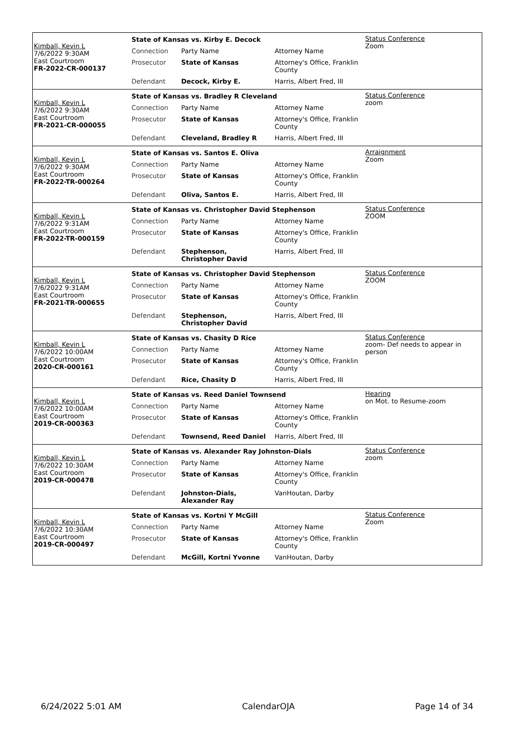Kimball, Kevin L
7/6/2022 9:30AM
East Courtroom
FR-2022-CR-000137
State of Kansas vs. Kirby E. Decock
| Connection | Party Name | Attorney Name |
| Prosecutor | State of Kansas | Attorney's Office, Franklin County |
| Defendant | Decock, Kirby E. | Harris, Albert Fred, III |
Status Conference
Zoom
Kimball, Kevin L
7/6/2022 9:30AM
East Courtroom
FR-2021-CR-000055
State of Kansas vs. Bradley R Cleveland
| Connection | Party Name | Attorney Name |
| Prosecutor | State of Kansas | Attorney's Office, Franklin County |
| Defendant | Cleveland, Bradley R | Harris, Albert Fred, III |
Status Conference
zoom
Kimball, Kevin L
7/6/2022 9:30AM
East Courtroom
FR-2022-TR-000264
State of Kansas vs. Santos E. Oliva
| Connection | Party Name | Attorney Name |
| Prosecutor | State of Kansas | Attorney's Office, Franklin County |
| Defendant | Oliva, Santos E. | Harris, Albert Fred, III |
Arraignment
Zoom
Kimball, Kevin L
7/6/2022 9:31AM
East Courtroom
FR-2022-TR-000159
State of Kansas vs. Christopher David Stephenson
| Connection | Party Name | Attorney Name |
| Prosecutor | State of Kansas | Attorney's Office, Franklin County |
| Defendant | Stephenson, Christopher David | Harris, Albert Fred, III |
Status Conference
ZOOM
Kimball, Kevin L
7/6/2022 9:31AM
East Courtroom
FR-2021-TR-000655
State of Kansas vs. Christopher David Stephenson
| Connection | Party Name | Attorney Name |
| Prosecutor | State of Kansas | Attorney's Office, Franklin County |
| Defendant | Stephenson, Christopher David | Harris, Albert Fred, III |
Status Conference
ZOOM
Kimball, Kevin L
7/6/2022 10:00AM
East Courtroom
2020-CR-000161
State of Kansas vs. Chasity D Rice
| Connection | Party Name | Attorney Name |
| Prosecutor | State of Kansas | Attorney's Office, Franklin County |
| Defendant | Rice, Chasity D | Harris, Albert Fred, III |
Status Conference
zoom- Def needs to appear in person
Kimball, Kevin L
7/6/2022 10:00AM
East Courtroom
2019-CR-000363
State of Kansas vs. Reed Daniel Townsend
| Connection | Party Name | Attorney Name |
| Prosecutor | State of Kansas | Attorney's Office, Franklin County |
| Defendant | Townsend, Reed Daniel | Harris, Albert Fred, III |
Hearing
on Mot. to Resume-zoom
Kimball, Kevin L
7/6/2022 10:30AM
East Courtroom
2019-CR-000478
State of Kansas vs. Alexander Ray Johnston-Dials
| Connection | Party Name | Attorney Name |
| Prosecutor | State of Kansas | Attorney's Office, Franklin County |
| Defendant | Johnston-Dials, Alexander Ray | VanHoutan, Darby |
Status Conference
zoom
Kimball, Kevin L
7/6/2022 10:30AM
East Courtroom
2019-CR-000497
State of Kansas vs. Kortni Y McGill
| Connection | Party Name | Attorney Name |
| Prosecutor | State of Kansas | Attorney's Office, Franklin County |
| Defendant | McGill, Kortni Yvonne | VanHoutan, Darby |
Status Conference
Zoom
6/24/2022 5:01 AM CalendarOJA Page 14 of 34